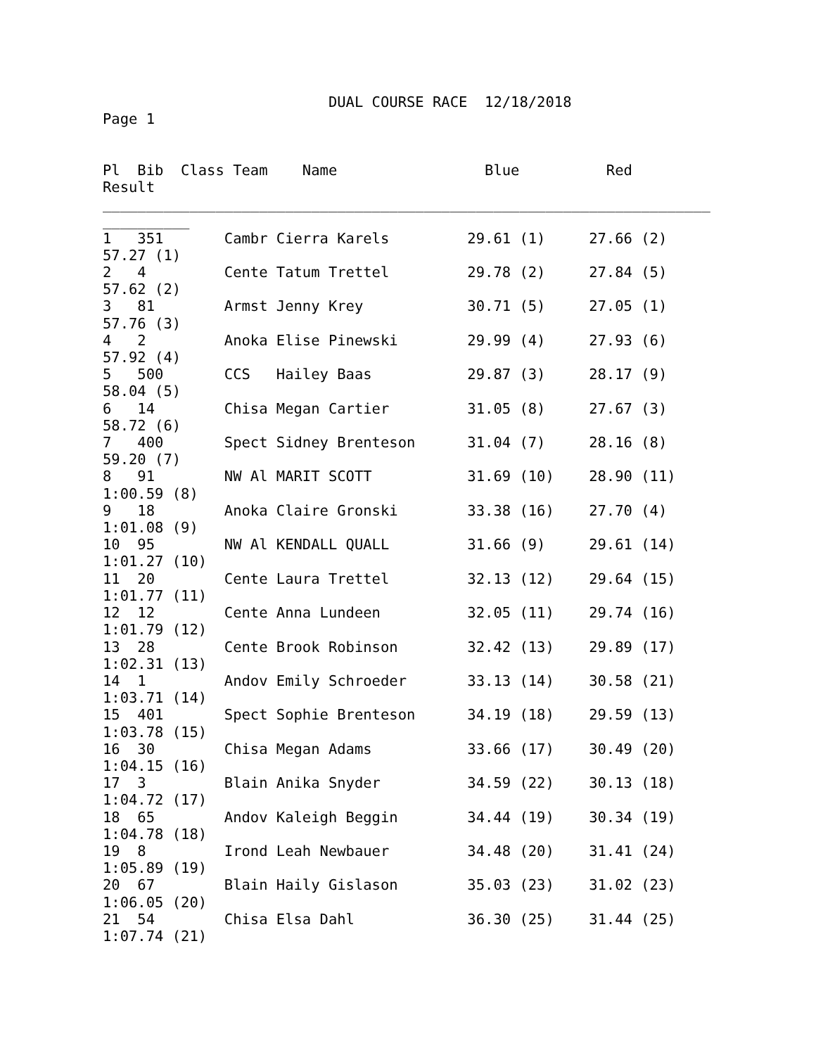DUAL COURSE RACE  12/18/2018
Page 1


Pl  Bib  Class Team    Name                 Blue          Red
Result
______________________________________________________________________
__________
1   351       Cambr Cierra Karels         29.61 (1)     27.66 (2)
57.27 (1)
2   4         Cente Tatum Trettel         29.78 (2)     27.84 (5)
57.62 (2)
3   81        Armst Jenny Krey            30.71 (5)     27.05 (1)
57.76 (3)
4   2         Anoka Elise Pinewski        29.99 (4)     27.93 (6)
57.92 (4)
5   500       CCS   Hailey Baas           29.87 (3)     28.17 (9)
58.04 (5)
6   14        Chisa Megan Cartier         31.05 (8)     27.67 (3)
58.72 (6)
7   400       Spect Sidney Brenteson      31.04 (7)     28.16 (8)
59.20 (7)
8   91        NW Al MARIT SCOTT           31.69 (10)    28.90 (11)
1:00.59 (8)
9   18        Anoka Claire Gronski        33.38 (16)    27.70 (4)
1:01.08 (9)
10  95        NW Al KENDALL QUALL         31.66 (9)     29.61 (14)
1:01.27 (10)
11  20        Cente Laura Trettel         32.13 (12)    29.64 (15)
1:01.77 (11)
12  12        Cente Anna Lundeen          32.05 (11)    29.74 (16)
1:01.79 (12)
13  28        Cente Brook Robinson        32.42 (13)    29.89 (17)
1:02.31 (13)
14  1         Andov Emily Schroeder       33.13 (14)    30.58 (21)
1:03.71 (14)
15  401       Spect Sophie Brenteson      34.19 (18)    29.59 (13)
1:03.78 (15)
16  30        Chisa Megan Adams           33.66 (17)    30.49 (20)
1:04.15 (16)
17  3         Blain Anika Snyder          34.59 (22)    30.13 (18)
1:04.72 (17)
18  65        Andov Kaleigh Beggin        34.44 (19)    30.34 (19)
1:04.78 (18)
19  8         Irond Leah Newbauer         34.48 (20)    31.41 (24)
1:05.89 (19)
20  67        Blain Haily Gislason        35.03 (23)    31.02 (23)
1:06.05 (20)
21  54        Chisa Elsa Dahl             36.30 (25)    31.44 (25)
1:07.74 (21)